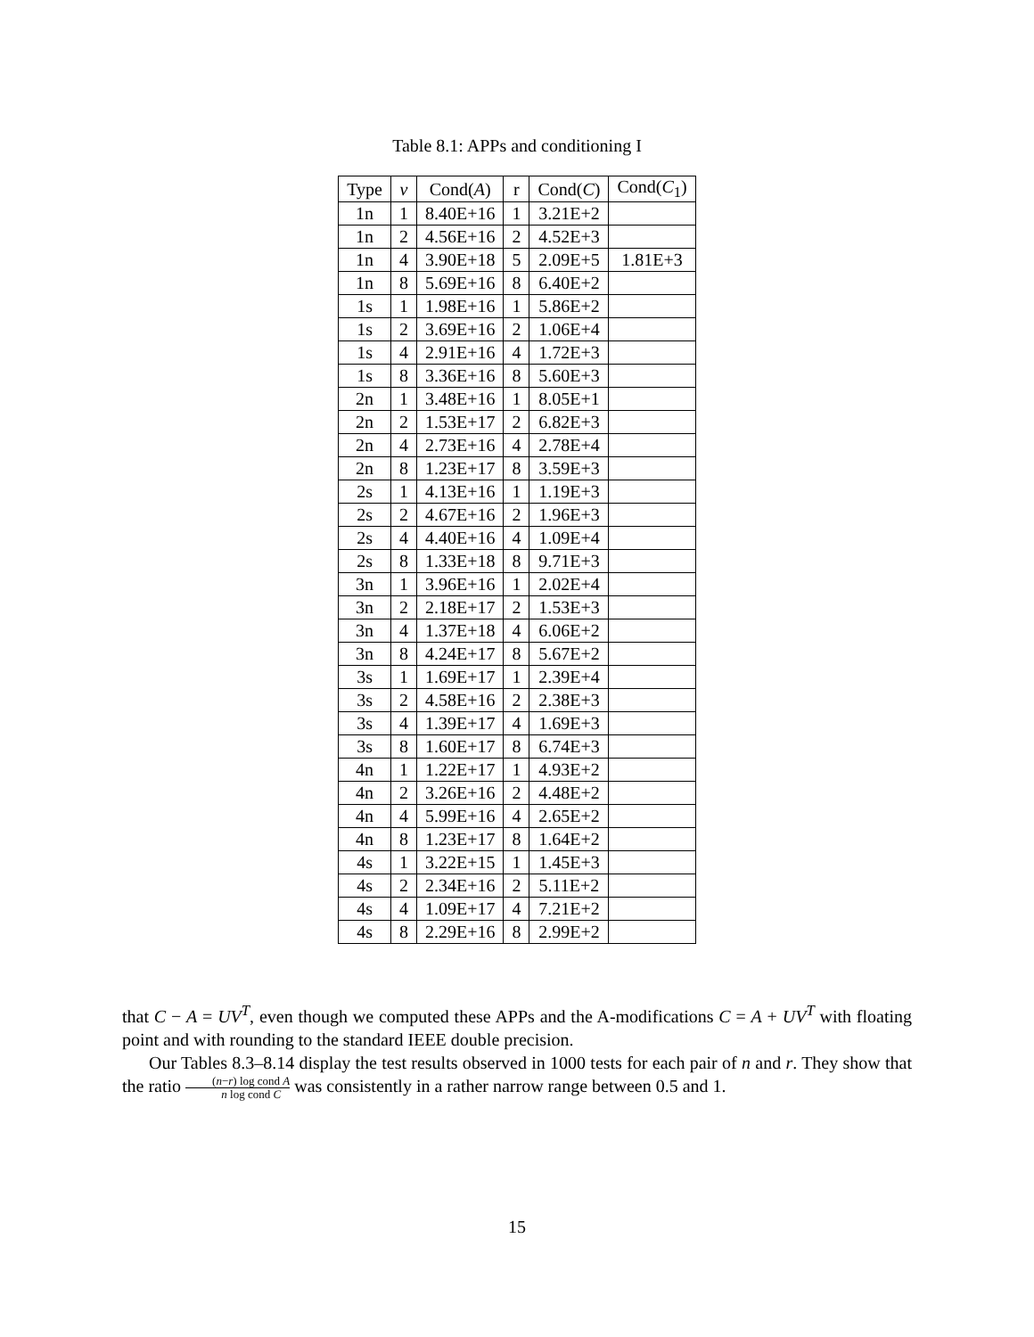Table 8.1: APPs and conditioning I
| Type | ν | Cond( A ) | r | Cond( C ) | Cond( C<sub>1</sub>) |
| --- | --- | --- | --- | --- | --- |
| 1n | 1 | 8.40E+16 | 1 | 3.21E+2 | |
| 1n | 2 | 4.56E+16 | 2 | 4.52E+3 | |
| 1n | 4 | 3.90E+18 | 5 | 2.09E+5 | 1.81E+3 |
| 1n | 8 | 5.69E+16 | 8 | 6.40E+2 | |
| 1s | 1 | 1.98E+16 | 1 | 5.86E+2 | |
| 1s | 2 | 3.69E+16 | 2 | 1.06E+4 | |
| 1s | 4 | 2.91E+16 | 4 | 1.72E+3 | |
| 1s | 8 | 3.36E+16 | 8 | 5.60E+3 | |
| 2n | 1 | 3.48E+16 | 1 | 8.05E+1 | |
| 2n | 2 | 1.53E+17 | 2 | 6.82E+3 | |
| 2n | 4 | 2.73E+16 | 4 | 2.78E+4 | |
| 2n | 8 | 1.23E+17 | 8 | 3.59E+3 | |
| 2s | 1 | 4.13E+16 | 1 | 1.19E+3 | |
| 2s | 2 | 4.67E+16 | 2 | 1.96E+3 | |
| 2s | 4 | 4.40E+16 | 4 | 1.09E+4 | |
| 2s | 8 | 1.33E+18 | 8 | 9.71E+3 | |
| 3n | 1 | 3.96E+16 | 1 | 2.02E+4 | |
| 3n | 2 | 2.18E+17 | 2 | 1.53E+3 | |
| 3n | 4 | 1.37E+18 | 4 | 6.06E+2 | |
| 3n | 8 | 4.24E+17 | 8 | 5.67E+2 | |
| 3s | 1 | 1.69E+17 | 1 | 2.39E+4 | |
| 3s | 2 | 4.58E+16 | 2 | 2.38E+3 | |
| 3s | 4 | 1.39E+17 | 4 | 1.69E+3 | |
| 3s | 8 | 1.60E+17 | 8 | 6.74E+3 | |
| 4n | 1 | 1.22E+17 | 1 | 4.93E+2 | |
| 4n | 2 | 3.26E+16 | 2 | 4.48E+2 | |
| 4n | 4 | 5.99E+16 | 4 | 2.65E+2 | |
| 4n | 8 | 1.23E+17 | 8 | 1.64E+2 | |
| 4s | 1 | 3.22E+15 | 1 | 1.45E+3 | |
| 4s | 2 | 2.34E+16 | 2 | 5.11E+2 | |
| 4s | 4 | 1.09E+17 | 4 | 7.21E+2 | |
| 4s | 8 | 2.29E+16 | 8 | 2.99E+2 | |
that C − A = UV<sup>T</sup>, even though we computed these APPs and the A-modifications C = A + UV<sup>T</sup> with floating point and with rounding to the standard IEEE double precision.
Our Tables 8.3–8.14 display the test results observed in 1000 tests for each pair of n and r. They show that the ratio (n−r) log cond A n log cond C was consistently in a rather narrow range between 0.5 and 1.
15